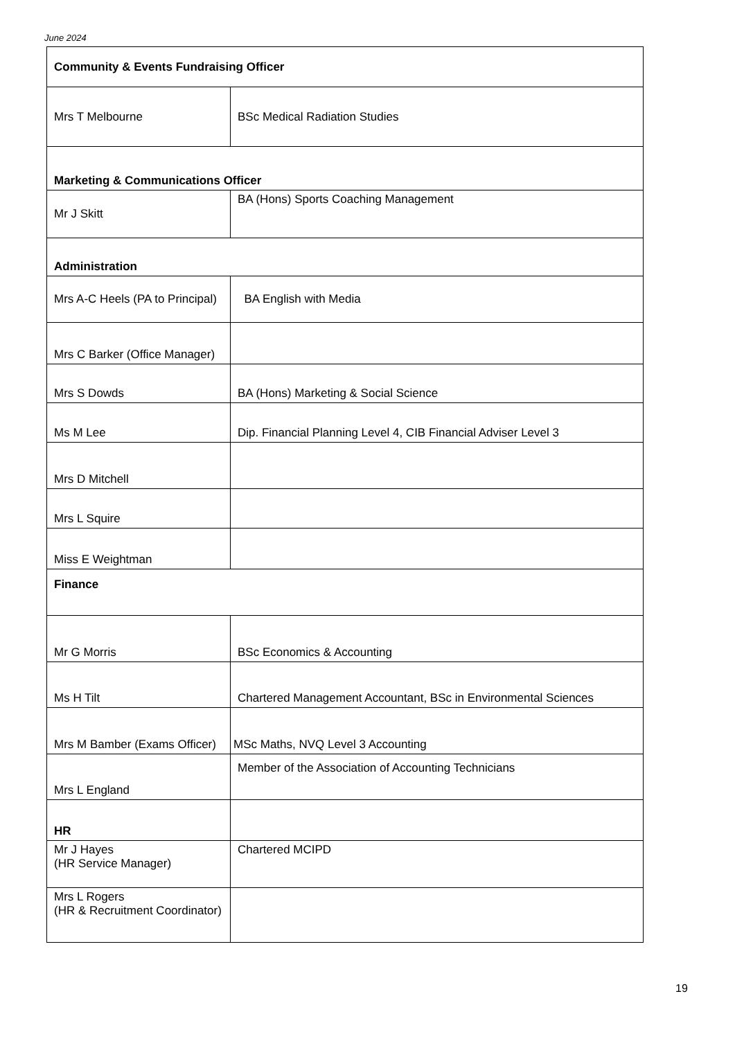June 2024
| Community & Events Fundraising Officer | |
| Mrs T Melbourne | BSc Medical Radiation Studies |
| Marketing & Communications Officer | |
| Mr J Skitt | BA (Hons) Sports Coaching Management |
| Administration | |
| Mrs A-C Heels (PA to Principal) | BA English with Media |
| Mrs C Barker (Office Manager) | |
| Mrs S Dowds | BA (Hons) Marketing & Social Science |
| Ms M Lee | Dip. Financial Planning Level 4, CIB Financial Adviser Level 3 |
| Mrs D Mitchell | |
| Mrs L Squire | |
| Miss E Weightman | |
| Finance | |
| Mr G Morris | BSc Economics & Accounting |
| Ms H Tilt | Chartered Management Accountant, BSc in Environmental Sciences |
| Mrs M Bamber (Exams Officer) | MSc Maths, NVQ Level 3 Accounting |
| Mrs L England | Member of the Association of Accounting Technicians |
| HR | |
| Mr J Hayes (HR Service Manager) | Chartered MCIPD |
| Mrs L Rogers (HR & Recruitment Coordinator) | |
19